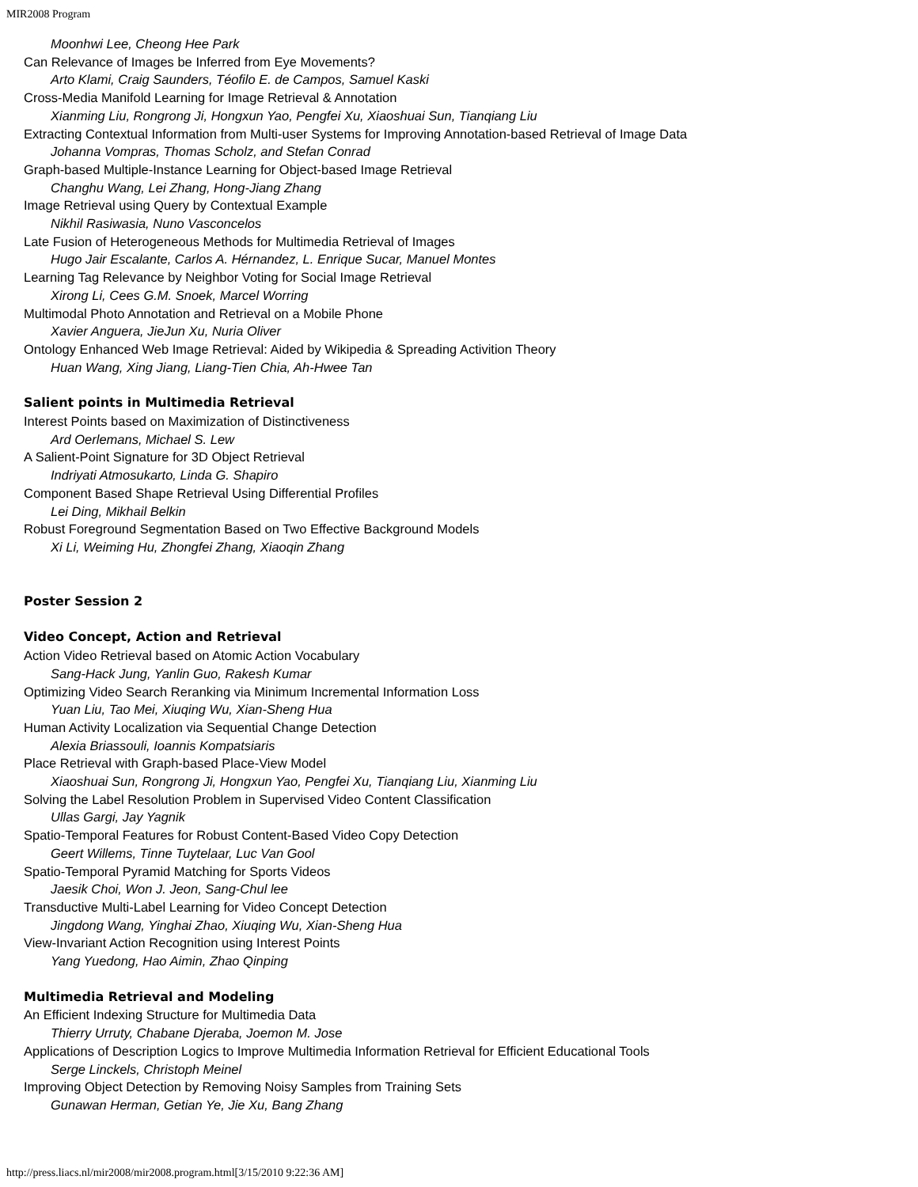MIR2008 Program
Moonhwi Lee, Cheong Hee Park
Can Relevance of Images be Inferred from Eye Movements?
Arto Klami, Craig Saunders, Téofilo E. de Campos, Samuel Kaski
Cross-Media Manifold Learning for Image Retrieval & Annotation
Xianming Liu, Rongrong Ji, Hongxun Yao, Pengfei Xu, Xiaoshuai Sun, Tianqiang Liu
Extracting Contextual Information from Multi-user Systems for Improving Annotation-based Retrieval of Image Data
Johanna Vompras, Thomas Scholz, and Stefan Conrad
Graph-based Multiple-Instance Learning for Object-based Image Retrieval
Changhu Wang, Lei Zhang, Hong-Jiang Zhang
Image Retrieval using Query by Contextual Example
Nikhil Rasiwasia, Nuno Vasconcelos
Late Fusion of Heterogeneous Methods for Multimedia Retrieval of Images
Hugo Jair Escalante, Carlos A. Hérnandez, L. Enrique Sucar, Manuel Montes
Learning Tag Relevance by Neighbor Voting for Social Image Retrieval
Xirong Li, Cees G.M. Snoek, Marcel Worring
Multimodal Photo Annotation and Retrieval on a Mobile Phone
Xavier Anguera, JieJun Xu, Nuria Oliver
Ontology Enhanced Web Image Retrieval: Aided by Wikipedia & Spreading Activition Theory
Huan Wang, Xing Jiang, Liang-Tien Chia, Ah-Hwee Tan
Salient points in Multimedia Retrieval
Interest Points based on Maximization of Distinctiveness
Ard Oerlemans, Michael S. Lew
A Salient-Point Signature for 3D Object Retrieval
Indriyati Atmosukarto, Linda G. Shapiro
Component Based Shape Retrieval Using Differential Profiles
Lei Ding, Mikhail Belkin
Robust Foreground Segmentation Based on Two Effective Background Models
Xi Li, Weiming Hu, Zhongfei Zhang, Xiaoqin Zhang
Poster Session 2
Video Concept, Action and Retrieval
Action Video Retrieval based on Atomic Action Vocabulary
Sang-Hack Jung, Yanlin Guo, Rakesh Kumar
Optimizing Video Search Reranking via Minimum Incremental Information Loss
Yuan Liu, Tao Mei, Xiuqing Wu, Xian-Sheng Hua
Human Activity Localization via Sequential Change Detection
Alexia Briassouli, Ioannis Kompatsiaris
Place Retrieval with Graph-based Place-View Model
Xiaoshuai Sun, Rongrong Ji, Hongxun Yao, Pengfei Xu, Tianqiang Liu, Xianming Liu
Solving the Label Resolution Problem in Supervised Video Content Classification
Ullas Gargi, Jay Yagnik
Spatio-Temporal Features for Robust Content-Based Video Copy Detection
Geert Willems, Tinne Tuytelaar, Luc Van Gool
Spatio-Temporal Pyramid Matching for Sports Videos
Jaesik Choi, Won J. Jeon, Sang-Chul lee
Transductive Multi-Label Learning for Video Concept Detection
Jingdong Wang, Yinghai Zhao, Xiuqing Wu, Xian-Sheng Hua
View-Invariant Action Recognition using Interest Points
Yang Yuedong, Hao Aimin, Zhao Qinping
Multimedia Retrieval and Modeling
An Efficient Indexing Structure for Multimedia Data
Thierry Urruty, Chabane Djeraba, Joemon M. Jose
Applications of Description Logics to Improve Multimedia Information Retrieval for Efficient Educational Tools
Serge Linckels, Christoph Meinel
Improving Object Detection by Removing Noisy Samples from Training Sets
Gunawan Herman, Getian Ye, Jie Xu, Bang Zhang
http://press.liacs.nl/mir2008/mir2008.program.html[3/15/2010 9:22:36 AM]